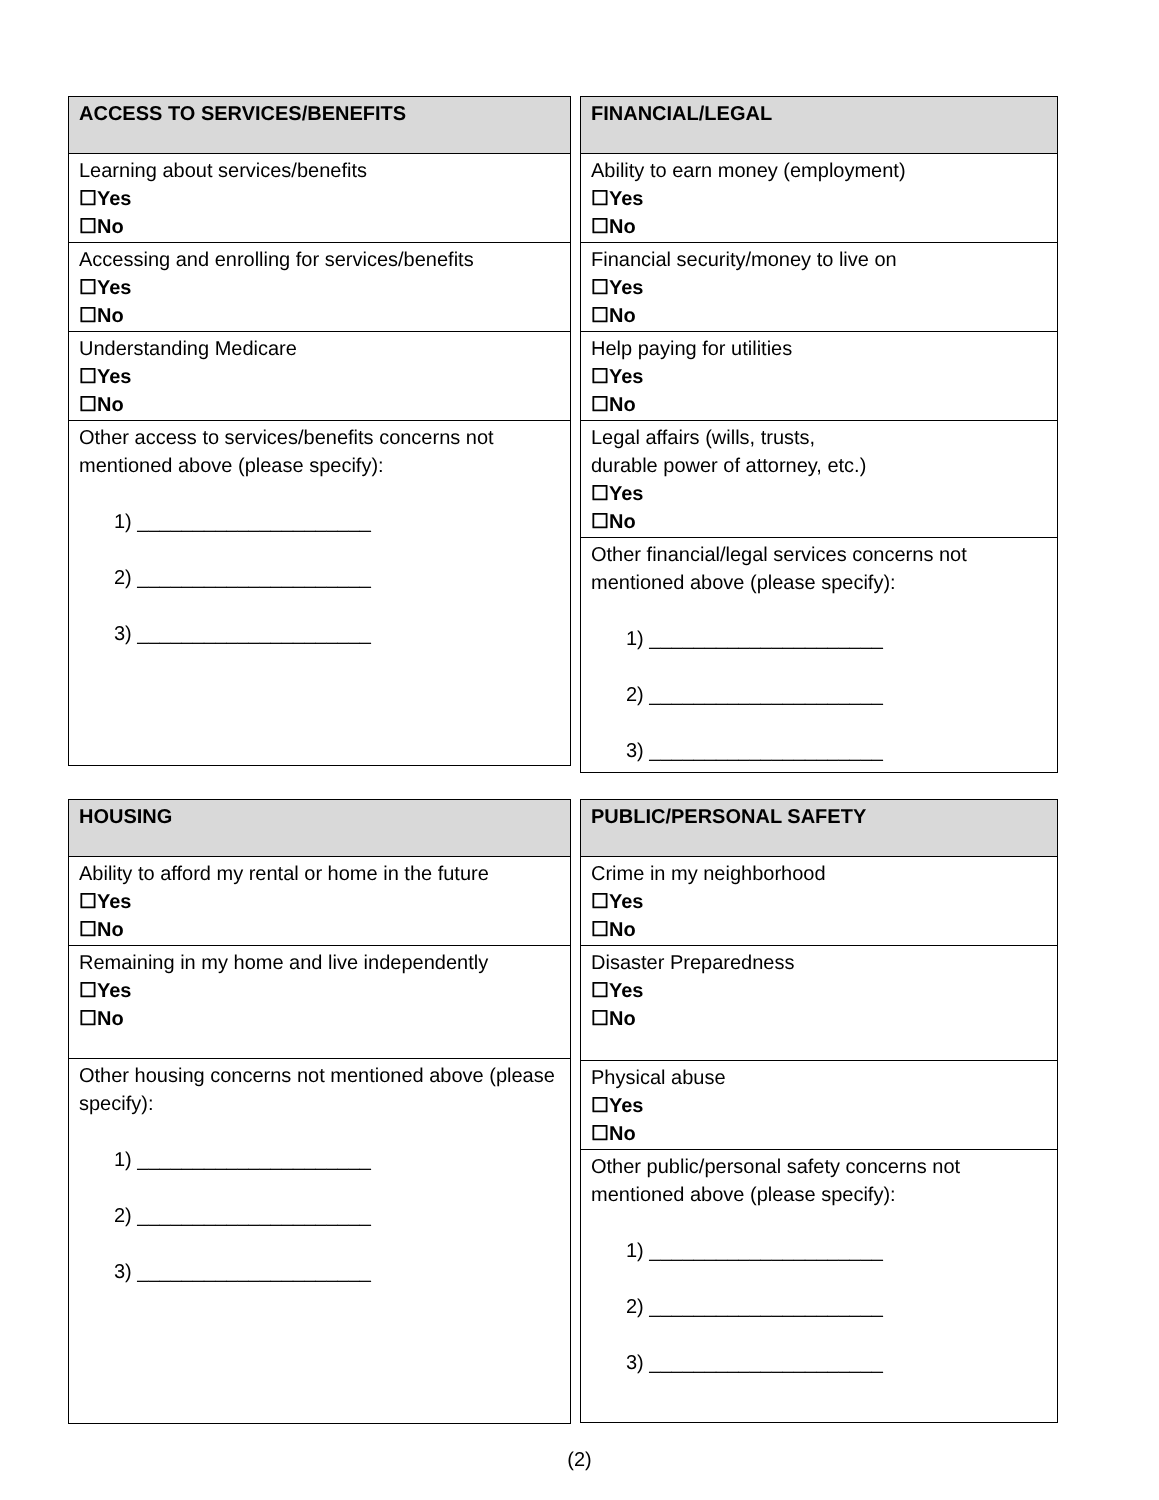| ACCESS TO SERVICES/BENEFITS |
| --- |
| Learning about services/benefits ☐Yes ☐No |
| Accessing and enrolling for services/benefits ☐Yes ☐No |
| Understanding Medicare ☐Yes ☐No |
| Other access to services/benefits concerns not mentioned above (please specify): 1) _____________________ 2) _____________________ 3) _____________________ |
| FINANCIAL/LEGAL |
| --- |
| Ability to earn money (employment) ☐Yes ☐No |
| Financial security/money to live on ☐Yes ☐No |
| Help paying for utilities ☐Yes ☐No |
| Legal affairs (wills, trusts, durable power of attorney, etc.) ☐Yes ☐No |
| Other financial/legal services concerns not mentioned above (please specify): 1) _____________________ 2) _____________________ 3) _____________________ |
| HOUSING |
| --- |
| Ability to afford my rental or home in the future ☐Yes ☐No |
| Remaining in my home and live independently ☐Yes ☐No |
| Other housing concerns not mentioned above (please specify): 1) _____________________ 2) _____________________ 3) _____________________ |
| PUBLIC/PERSONAL SAFETY |
| --- |
| Crime in my neighborhood ☐Yes ☐No |
| Disaster Preparedness ☐Yes ☐No |
| Physical abuse ☐Yes ☐No |
| Other public/personal safety concerns not mentioned above (please specify): 1) _____________________ 2) _____________________ 3) _____________________ |
(2)